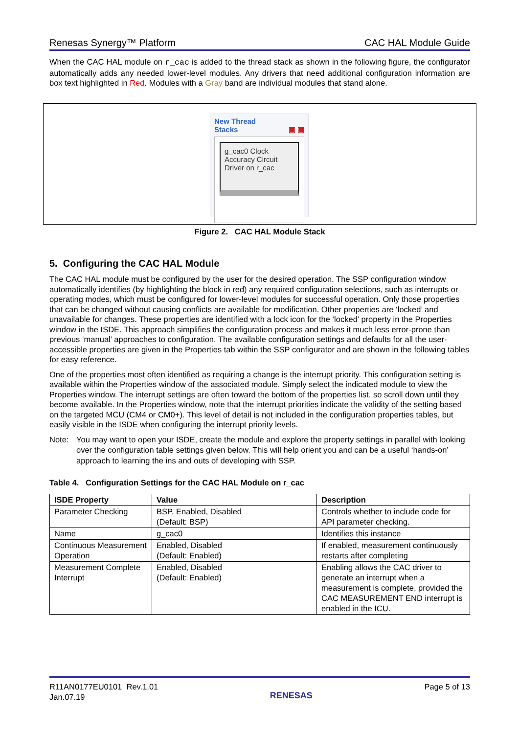Renesas Synergy™ Platform CAC HAL Module Guide
When the CAC HAL module on r_cac is added to the thread stack as shown in the following figure, the configurator automatically adds any needed lower-level modules. Any drivers that need additional configuration information are box text highlighted in Red. Modules with a Gray band are individual modules that stand alone.
New Thread
Stacks ▣ ▣
g_cac0 Clock Accuracy Circuit Driver on r_cac
Figure 2. CAC HAL Module Stack
5. Configuring the CAC HAL Module
The CAC HAL module must be configured by the user for the desired operation. The SSP configuration window automatically identifies (by highlighting the block in red) any required configuration selections, such as interrupts or operating modes, which must be configured for lower-level modules for successful operation. Only those properties that can be changed without causing conflicts are available for modification. Other properties are ‘locked’ and unavailable for changes. These properties are identified with a lock icon for the ‘locked’ property in the Properties window in the ISDE. This approach simplifies the configuration process and makes it much less error-prone than previous ‘manual’ approaches to configuration. The available configuration settings and defaults for all the user-accessible properties are given in the Properties tab within the SSP configurator and are shown in the following tables for easy reference.
One of the properties most often identified as requiring a change is the interrupt priority. This configuration setting is available within the Properties window of the associated module. Simply select the indicated module to view the Properties window. The interrupt settings are often toward the bottom of the properties list, so scroll down until they become available. In the Properties window, note that the interrupt priorities indicate the validity of the setting based on the targeted MCU (CM4 or CM0+). This level of detail is not included in the configuration properties tables, but easily visible in the ISDE when configuring the interrupt priority levels.
Note: You may want to open your ISDE, create the module and explore the property settings in parallel with looking over the configuration table settings given below. This will help orient you and can be a useful ‘hands-on’ approach to learning the ins and outs of developing with SSP.
Table 4. Configuration Settings for the CAC HAL Module on r_cac
| ISDE Property | Value | Description |
| --- | --- | --- |
| Parameter Checking | BSP, Enabled, Disabled (Default: BSP) | Controls whether to include code for API parameter checking. |
| Name | g_cac0 | Identifies this instance |
| Continuous Measurement Operation | Enabled, Disabled (Default: Enabled) | If enabled, measurement continuously restarts after completing |
| Measurement Complete Interrupt | Enabled, Disabled (Default: Enabled) | Enabling allows the CAC driver to generate an interrupt when a measurement is complete, provided the CAC MEASUREMENT END interrupt is enabled in the ICU. |
R11AN0177EU0101 Rev.1.01
Jan.07.19 RENESAS Page 5 of 13